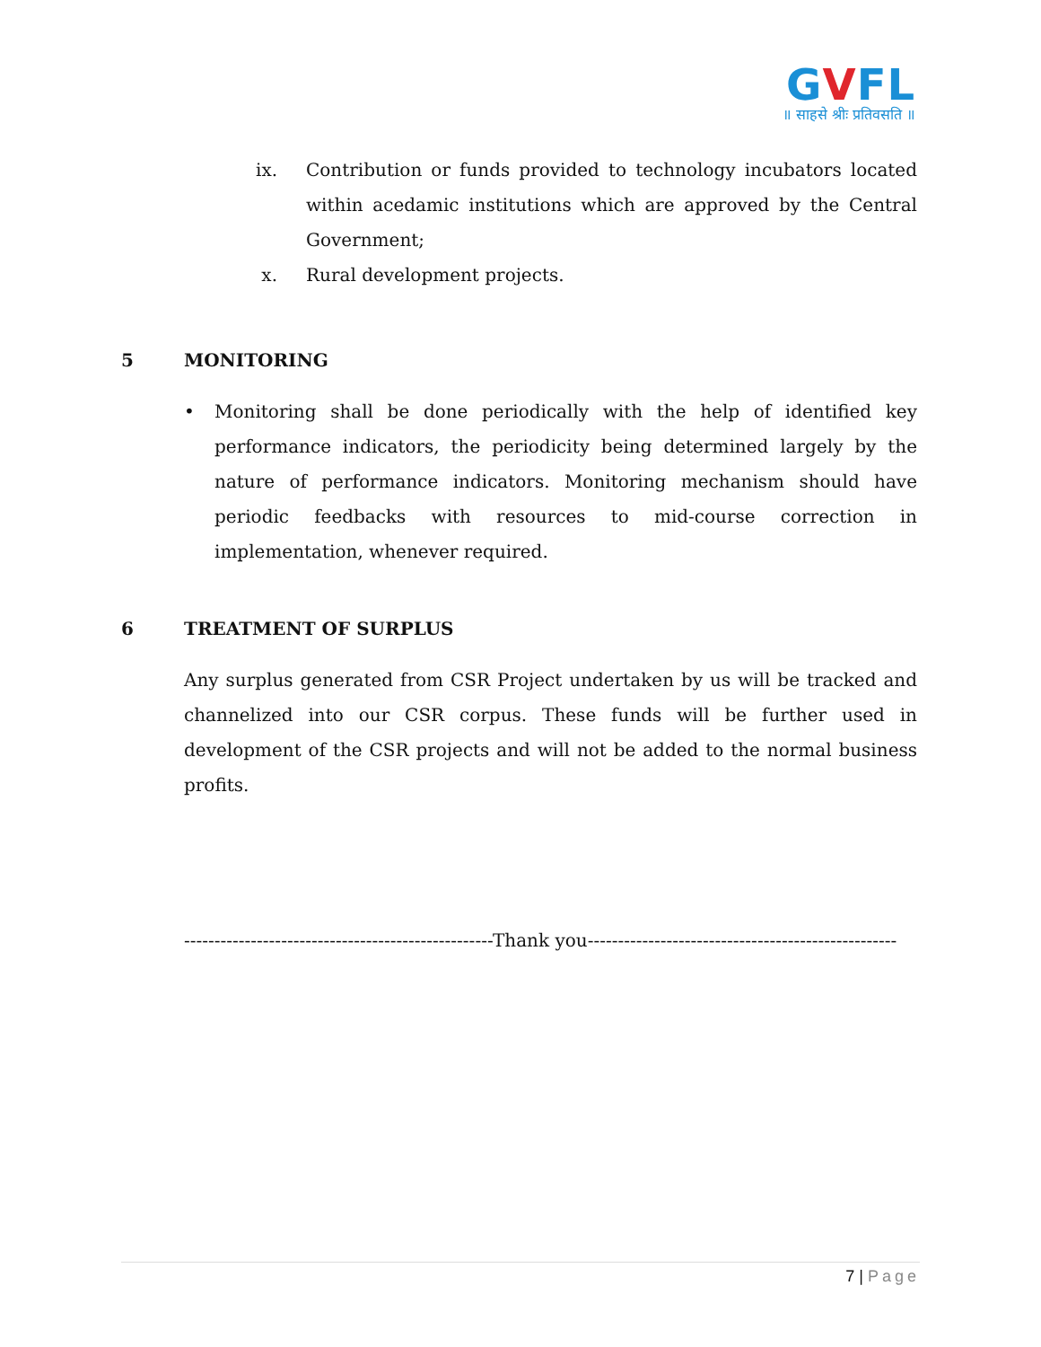GVFL
॥ साहसे श्रीः प्रतिवसति ॥
ix. Contribution or funds provided to technology incubators located within acedamic institutions which are approved by the Central Government;
x. Rural development projects.
5 MONITORING
• Monitoring shall be done periodically with the help of identified key performance indicators, the periodicity being determined largely by the nature of performance indicators. Monitoring mechanism should have periodic feedbacks with resources to mid-course correction in implementation, whenever required.
6 TREATMENT OF SURPLUS
Any surplus generated from CSR Project undertaken by us will be tracked and channelized into our CSR corpus. These funds will be further used in development of the CSR projects and will not be added to the normal business profits.
---------------------------------------------------Thank you---------------------------------------------------
7 | Page